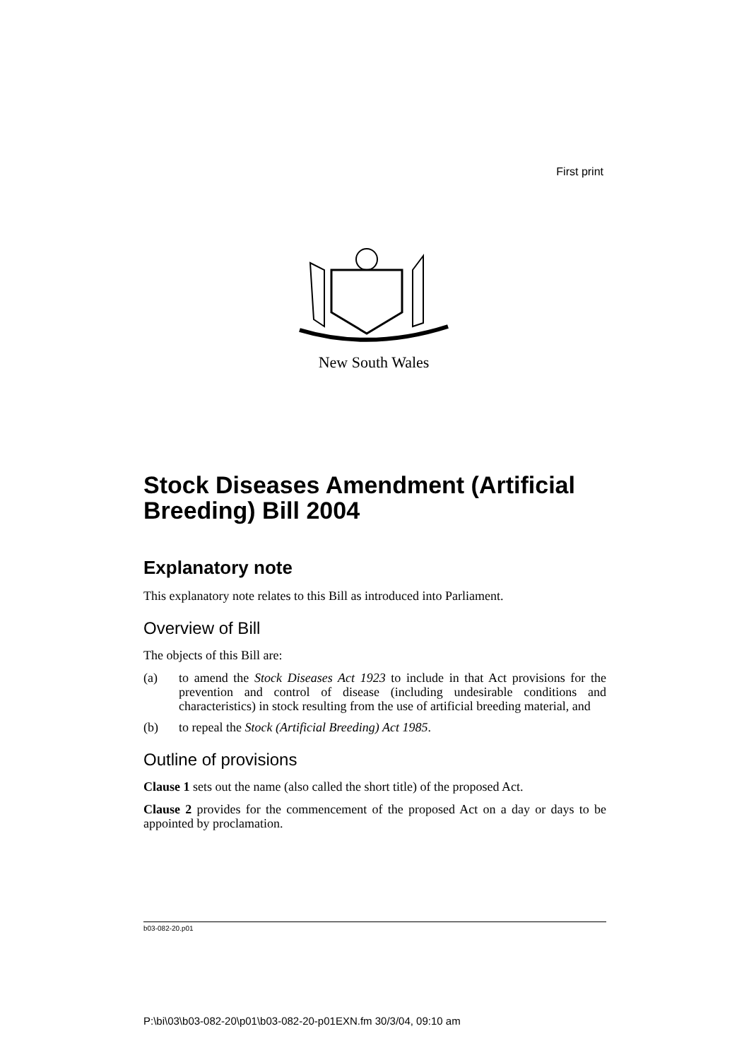First print
New South Wales
Stock Diseases Amendment (Artificial Breeding) Bill 2004
Explanatory note
This explanatory note relates to this Bill as introduced into Parliament.
Overview of Bill
The objects of this Bill are:
(a) to amend the Stock Diseases Act 1923 to include in that Act provisions for the prevention and control of disease (including undesirable conditions and characteristics) in stock resulting from the use of artificial breeding material, and
(b) to repeal the Stock (Artificial Breeding) Act 1985.
Outline of provisions
Clause 1 sets out the name (also called the short title) of the proposed Act.
Clause 2 provides for the commencement of the proposed Act on a day or days to be appointed by proclamation.
b03-082-20.p01
P:\bi\03\b03-082-20\p01\b03-082-20-p01EXN.fm 30/3/04, 09:10 am